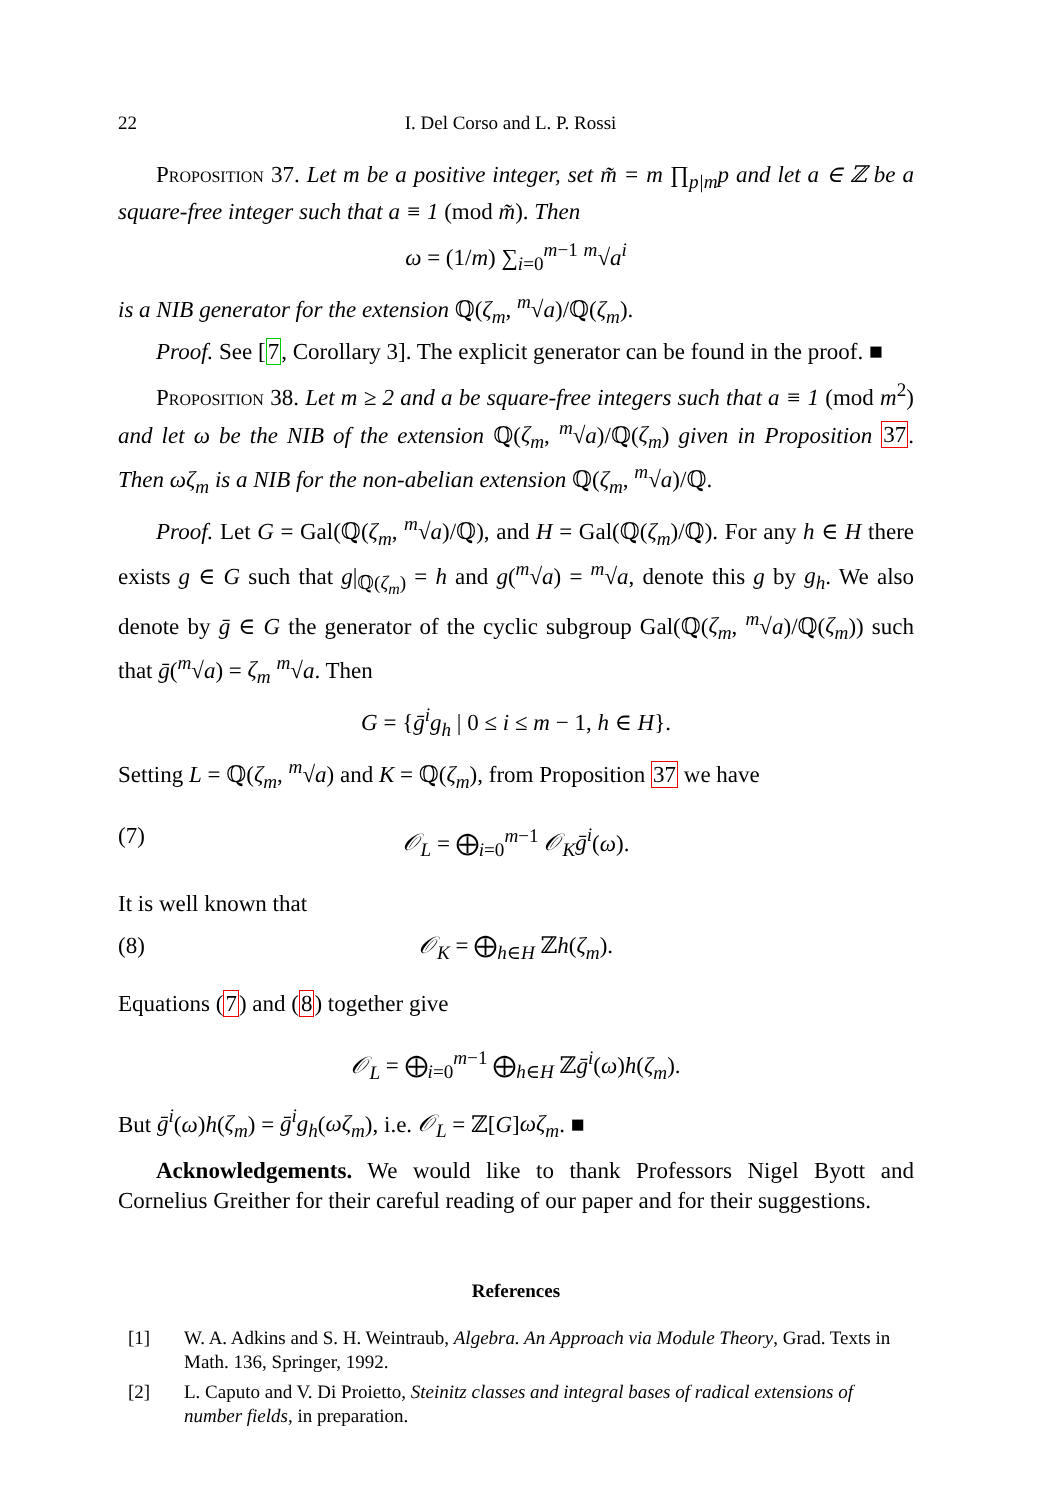22 I. Del Corso and L. P. Rossi
Proposition 37. Let m be a positive integer, set m̃ = m ∏<sub>p|m</sub>p and let a ∈ ℤ be a square-free integer such that a ≡ 1 (mod m̃). Then
ω = (1/m) ∑<sub>i=0</sub><sup>m−1</sup> <sup>m</sup>√a<sup>i</sup>
is a NIB generator for the extension ℚ(ζ<sub>m</sub>, <sup>m</sup>√a)/ℚ(ζ<sub>m</sub>).
Proof. See [7, Corollary 3]. The explicit generator can be found in the proof. ■
Proposition 38. Let m ≥ 2 and a be square-free integers such that a ≡ 1 (mod m<sup>2</sup>) and let ω be the NIB of the extension ℚ(ζ<sub>m</sub>, <sup>m</sup>√a)/ℚ(ζ<sub>m</sub>) given in Proposition 37. Then ωζ<sub>m</sub> is a NIB for the non-abelian extension ℚ(ζ<sub>m</sub>, <sup>m</sup>√a)/ℚ.
Proof. Let G = Gal(ℚ(ζ<sub>m</sub>, <sup>m</sup>√a)/ℚ), and H = Gal(ℚ(ζ<sub>m</sub>)/ℚ). For any h ∈ H there exists g ∈ G such that g|<sub>ℚ(ζ<sub>m</sub>)</sub> = h and g(<sup>m</sup>√a) = <sup>m</sup>√a, denote this g by g<sub>h</sub>. We also denote by ḡ ∈ G the generator of the cyclic subgroup Gal(ℚ(ζ<sub>m</sub>, <sup>m</sup>√a)/ℚ(ζ<sub>m</sub>)) such that ḡ(<sup>m</sup>√a) = ζ<sub>m</sub> <sup>m</sup>√a. Then
G = {ḡ<sup>i</sup>g<sub>h</sub> | 0 ≤ i ≤ m − 1, h ∈ H}.
Setting L = ℚ(ζ<sub>m</sub>, <sup>m</sup>√a) and K = ℚ(ζ<sub>m</sub>), from Proposition 37 we have
(7) 𝒪<sub>L</sub> = ⨁<sub>i=0</sub><sup>m−1</sup> 𝒪<sub>K</sub>ḡ<sup>i</sup>(ω).
It is well known that
(8) 𝒪<sub>K</sub> = ⨁<sub>h∈H</sub> ℤh(ζ<sub>m</sub>).
Equations (7) and (8) together give
𝒪<sub>L</sub> = ⨁<sub>i=0</sub><sup>m−1</sup> ⨁<sub>h∈H</sub> ℤḡ<sup>i</sup>(ω)h(ζ<sub>m</sub>).
But ḡ<sup>i</sup>(ω)h(ζ<sub>m</sub>) = ḡ<sup>i</sup>g<sub>h</sub>(ωζ<sub>m</sub>), i.e. 𝒪<sub>L</sub> = ℤ[G]ωζ<sub>m</sub>. ■
Acknowledgements. We would like to thank Professors Nigel Byott and Cornelius Greither for their careful reading of our paper and for their suggestions.
References
[1] W. A. Adkins and S. H. Weintraub, Algebra. An Approach via Module Theory, Grad. Texts in Math. 136, Springer, 1992.
[2] L. Caputo and V. Di Proietto, Steinitz classes and integral bases of radical extensions of number fields, in preparation.